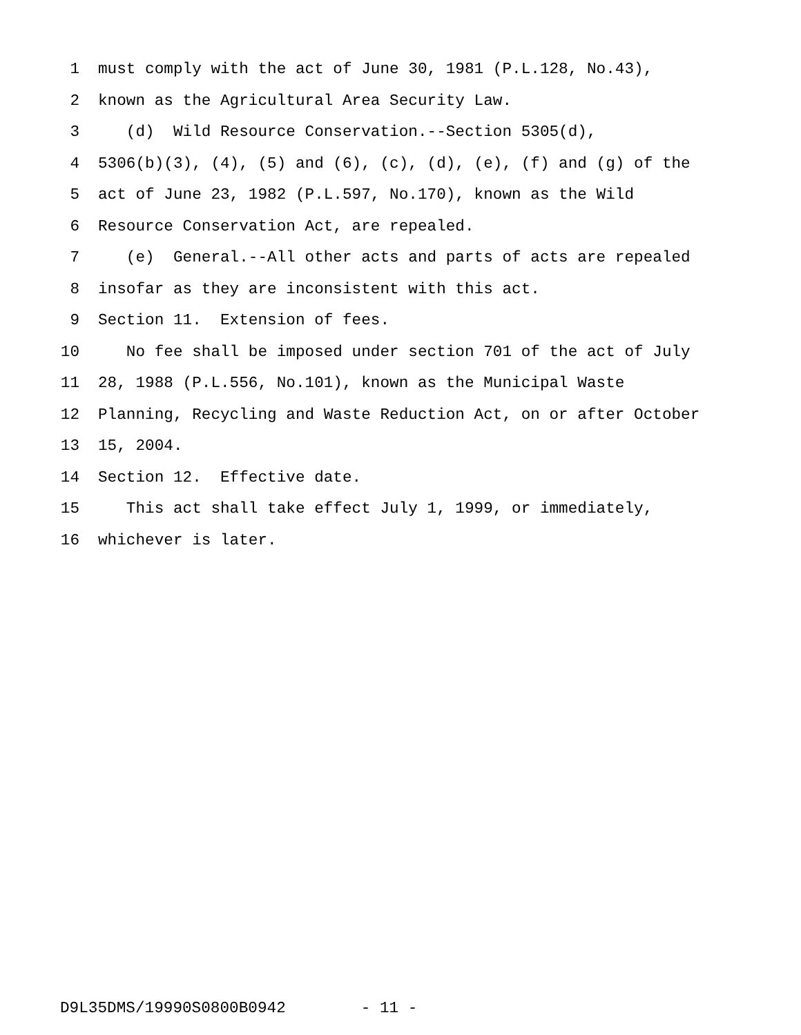1 must comply with the act of June 30, 1981 (P.L.128, No.43),
2 known as the Agricultural Area Security Law.
3 (d) Wild Resource Conservation.--Section 5305(d),
4 5306(b)(3), (4), (5) and (6), (c), (d), (e), (f) and (g) of the
5 act of June 23, 1982 (P.L.597, No.170), known as the Wild
6 Resource Conservation Act, are repealed.
7 (e) General.--All other acts and parts of acts are repealed
8 insofar as they are inconsistent with this act.
9 Section 11. Extension of fees.
10 No fee shall be imposed under section 701 of the act of July
11 28, 1988 (P.L.556, No.101), known as the Municipal Waste
12 Planning, Recycling and Waste Reduction Act, on or after October
13 15, 2004.
14 Section 12. Effective date.
15 This act shall take effect July 1, 1999, or immediately,
16 whichever is later.
D9L35DMS/19990S0800B0942 - 11 -